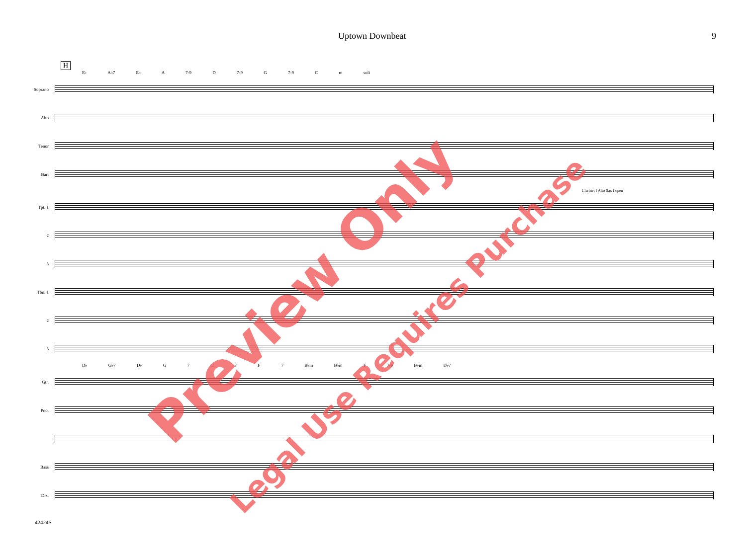Uptown Downbeat 9
H
E♭ A♭7 E♭ A 7-9 D 7-9 G 7-9 C m soli
Soprano
Alto
Tenor
Bari
Clarinet f Alto Sax f open
Tpt. 1
2
3
Tbn. 1
2
3
D♭ G♭7 D♭ G 7 C 7 F 7 B♭m B♭m F 7-9 B♭m D♭7
Gtr.
Pno.
Bass
Drs.
42424S
Preview Only
Legal Use Requires Purchase